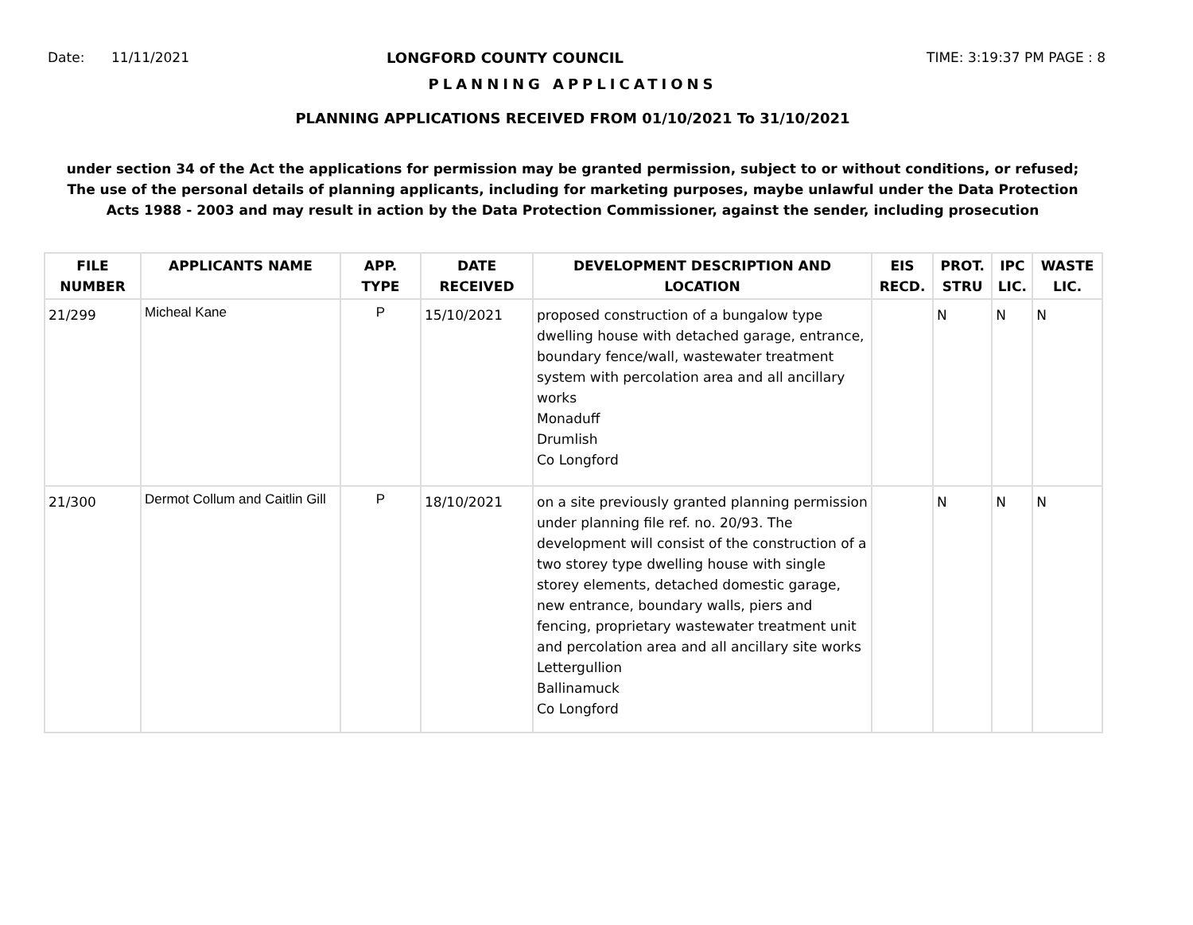Date: 11/11/2021 LONGFORD COUNTY COUNCIL TIME: 3:19:37 PM PAGE : 8
PLANNING APPLICATIONS
PLANNING APPLICATIONS RECEIVED FROM 01/10/2021 To 31/10/2021
under section 34 of the Act the applications for permission may be granted permission, subject to or without conditions, or refused;
The use of the personal details of planning applicants, including for marketing purposes, maybe unlawful under the Data Protection
Acts 1988 - 2003 and may result in action by the Data Protection Commissioner, against the sender, including prosecution
| FILE NUMBER | APPLICANTS NAME | APP. TYPE | DATE RECEIVED | DEVELOPMENT DESCRIPTION AND LOCATION | EIS RECD. | PROT. STRU | IPC LIC. | WASTE LIC. |
| --- | --- | --- | --- | --- | --- | --- | --- | --- |
| 21/299 | Micheal Kane | P | 15/10/2021 | proposed construction of a bungalow type dwelling house with detached garage, entrance, boundary fence/wall, wastewater treatment system with percolation area and all ancillary works Monaduff Drumlish Co Longford | | N | N | N |
| 21/300 | Dermot Collum and Caitlin Gill | P | 18/10/2021 | on a site previously granted planning permission under planning file ref. no. 20/93. The development will consist of the construction of a two storey type dwelling house with single storey elements, detached domestic garage, new entrance, boundary walls, piers and fencing, proprietary wastewater treatment unit and percolation area and all ancillary site works Lettergullion Ballinamuck Co Longford | | N | N | N |